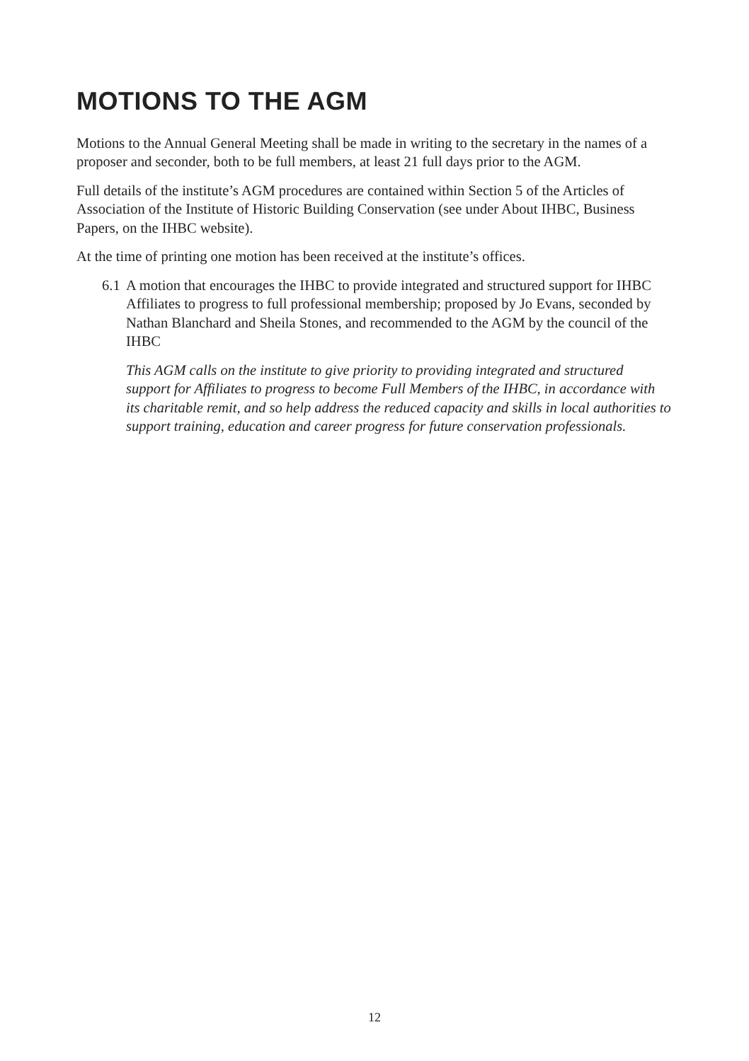MOTIONS TO THE AGM
Motions to the Annual General Meeting shall be made in writing to the secretary in the names of a proposer and seconder, both to be full members, at least 21 full days prior to the AGM.
Full details of the institute’s AGM procedures are contained within Section 5 of the Articles of Association of the Institute of Historic Building Conservation (see under About IHBC, Business Papers, on the IHBC website).
At the time of printing one motion has been received at the institute’s offices.
6.1
A motion that encourages the IHBC to provide integrated and structured support for IHBC Affiliates to progress to full professional membership; proposed by Jo Evans, seconded by Nathan Blanchard and Sheila Stones, and recommended to the AGM by the council of the IHBC
This AGM calls on the institute to give priority to providing integrated and structured support for Affiliates to progress to become Full Members of the IHBC, in accordance with its charitable remit, and so help address the reduced capacity and skills in local authorities to support training, education and career progress for future conservation professionals.
12